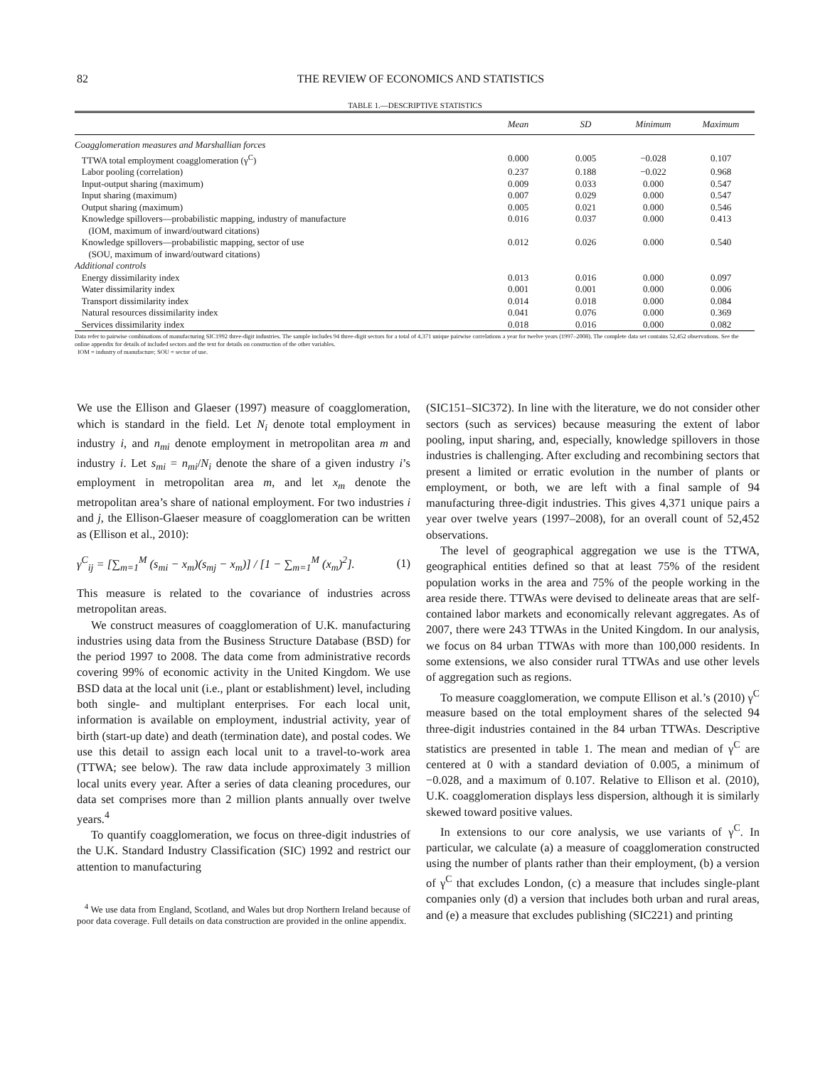82 THE REVIEW OF ECONOMICS AND STATISTICS
TABLE 1.—DESCRIPTIVE STATISTICS
| | Mean | SD | Minimum | Maximum |
| --- | --- | --- | --- | --- |
| Coagglomeration measures and Marshallian forces | | | | |
| TTWA total employment coagglomeration (γ<sup>C</sup>) | 0.000 | 0.005 | −0.028 | 0.107 |
| Labor pooling (correlation) | 0.237 | 0.188 | −0.022 | 0.968 |
| Input-output sharing (maximum) | 0.009 | 0.033 | 0.000 | 0.547 |
| Input sharing (maximum) | 0.007 | 0.029 | 0.000 | 0.547 |
| Output sharing (maximum) | 0.005 | 0.021 | 0.000 | 0.546 |
| Knowledge spillovers—probabilistic mapping, industry of manufacture (IOM, maximum of inward/outward citations) | 0.016 | 0.037 | 0.000 | 0.413 |
| Knowledge spillovers—probabilistic mapping, sector of use (SOU, maximum of inward/outward citations) | 0.012 | 0.026 | 0.000 | 0.540 |
| Additional controls | | | | |
| Energy dissimilarity index | 0.013 | 0.016 | 0.000 | 0.097 |
| Water dissimilarity index | 0.001 | 0.001 | 0.000 | 0.006 |
| Transport dissimilarity index | 0.014 | 0.018 | 0.000 | 0.084 |
| Natural resources dissimilarity index | 0.041 | 0.076 | 0.000 | 0.369 |
| Services dissimilarity index | 0.018 | 0.016 | 0.000 | 0.082 |
Data refer to pairwise combinations of manufacturing SIC1992 three-digit industries. The sample includes 94 three-digit sectors for a total of 4,371 unique pairwise correlations a year for twelve years (1997–2008). The complete data set contains 52,452 observations. See the online appendix for details of included sectors and the text for details on construction of the other variables.
IOM = industry of manufacture; SOU = sector of use.
We use the Ellison and Glaeser (1997) measure of coagglomeration, which is standard in the field. Let N<sub>i</sub> denote total employment in industry i, and n<sub>mi</sub> denote employment in metropolitan area m and industry i. Let s<sub>mi</sub> = n<sub>mi</sub>/N<sub>i</sub> denote the share of a given industry i’s employment in metropolitan area m, and let x<sub>m</sub> denote the metropolitan area’s share of national employment. For two industries i and j, the Ellison-Glaeser measure of coagglomeration can be written as (Ellison et al., 2010):
γ<sup>C</sup><sub>ij</sub> = [∑<sub>m=1</sub><sup>M</sup> (s<sub>mi</sub> − x<sub>m</sub>)(s<sub>mj</sub> − x<sub>m</sub>)] / [1 − ∑<sub>m=1</sub><sup>M</sup> (x<sub>m</sub>)<sup>2</sup>]. (1)
This measure is related to the covariance of industries across metropolitan areas.
We construct measures of coagglomeration of U.K. manufacturing industries using data from the Business Structure Database (BSD) for the period 1997 to 2008. The data come from administrative records covering 99% of economic activity in the United Kingdom. We use BSD data at the local unit (i.e., plant or establishment) level, including both single- and multiplant enterprises. For each local unit, information is available on employment, industrial activity, year of birth (start-up date) and death (termination date), and postal codes. We use this detail to assign each local unit to a travel-to-work area (TTWA; see below). The raw data include approximately 3 million local units every year. After a series of data cleaning procedures, our data set comprises more than 2 million plants annually over twelve years.<sup>4</sup>
To quantify coagglomeration, we focus on three-digit industries of the U.K. Standard Industry Classification (SIC) 1992 and restrict our attention to manufacturing
<sup>4</sup> We use data from England, Scotland, and Wales but drop Northern Ireland because of poor data coverage. Full details on data construction are provided in the online appendix.
(SIC151–SIC372). In line with the literature, we do not consider other sectors (such as services) because measuring the extent of labor pooling, input sharing, and, especially, knowledge spillovers in those industries is challenging. After excluding and recombining sectors that present a limited or erratic evolution in the number of plants or employment, or both, we are left with a final sample of 94 manufacturing three-digit industries. This gives 4,371 unique pairs a year over twelve years (1997–2008), for an overall count of 52,452 observations.
The level of geographical aggregation we use is the TTWA, geographical entities defined so that at least 75% of the resident population works in the area and 75% of the people working in the area reside there. TTWAs were devised to delineate areas that are self-contained labor markets and economically relevant aggregates. As of 2007, there were 243 TTWAs in the United Kingdom. In our analysis, we focus on 84 urban TTWAs with more than 100,000 residents. In some extensions, we also consider rural TTWAs and use other levels of aggregation such as regions.
To measure coagglomeration, we compute Ellison et al.’s (2010) γ<sup>C</sup> measure based on the total employment shares of the selected 94 three-digit industries contained in the 84 urban TTWAs. Descriptive statistics are presented in table 1. The mean and median of γ<sup>C</sup> are centered at 0 with a standard deviation of 0.005, a minimum of −0.028, and a maximum of 0.107. Relative to Ellison et al. (2010), U.K. coagglomeration displays less dispersion, although it is similarly skewed toward positive values.
In extensions to our core analysis, we use variants of γ<sup>C</sup>. In particular, we calculate (a) a measure of coagglomeration constructed using the number of plants rather than their employment, (b) a version of γ<sup>C</sup> that excludes London, (c) a measure that includes single-plant companies only (d) a version that includes both urban and rural areas, and (e) a measure that excludes publishing (SIC221) and printing